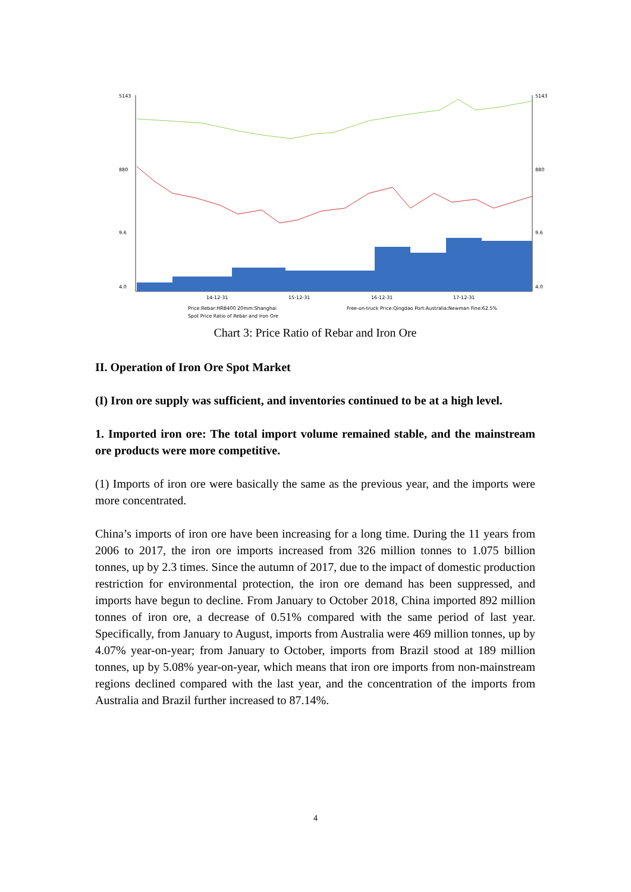5143
880
9.6
4.0
5143
880
9.6
4.0
14-12-31
15-12-31
16-12-31
17-12-31
Price:Rebar:HRB400 20mm:Shanghai
Free-on-truck Price:Qingdao Port:Australia:Newman Fine:62.5%
Spot Price Ratio of Rebar and Iron Ore
Chart 3: Price Ratio of Rebar and Iron Ore
II. Operation of Iron Ore Spot Market
(I) Iron ore supply was sufficient, and inventories continued to be at a high level.
1. Imported iron ore: The total import volume remained stable, and the mainstream ore products were more competitive.
(1) Imports of iron ore were basically the same as the previous year, and the imports were more concentrated.
China’s imports of iron ore have been increasing for a long time. During the 11 years from 2006 to 2017, the iron ore imports increased from 326 million tonnes to 1.075 billion tonnes, up by 2.3 times. Since the autumn of 2017, due to the impact of domestic production restriction for environmental protection, the iron ore demand has been suppressed, and imports have begun to decline. From January to October 2018, China imported 892 million tonnes of iron ore, a decrease of 0.51% compared with the same period of last year. Specifically, from January to August, imports from Australia were 469 million tonnes, up by 4.07% year-on-year; from January to October, imports from Brazil stood at 189 million tonnes, up by 5.08% year-on-year, which means that iron ore imports from non-mainstream regions declined compared with the last year, and the concentration of the imports from Australia and Brazil further increased to 87.14%.
4